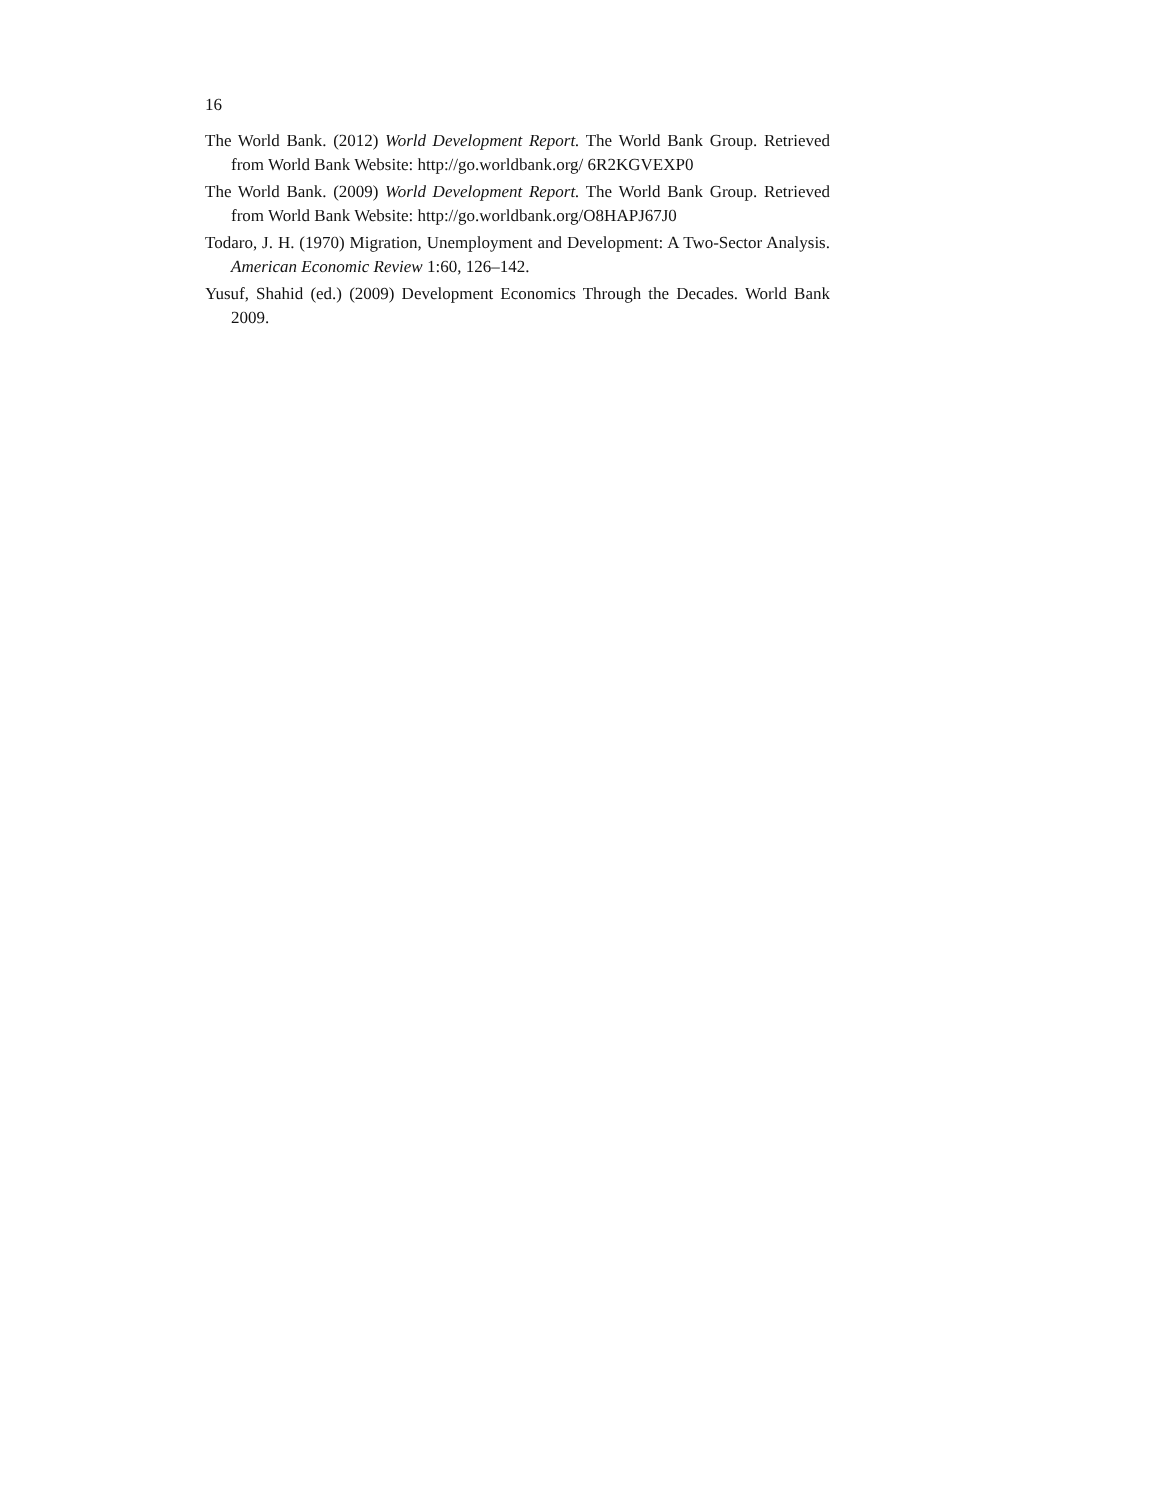16
The World Bank. (2012) World Development Report. The World Bank Group. Retrieved from World Bank Website: http://go.worldbank.org/ 6R2KGVEXP0
The World Bank. (2009) World Development Report. The World Bank Group. Retrieved from World Bank Website: http://go.worldbank.org/O8HAPJ67J0
Todaro, J. H. (1970) Migration, Unemployment and Development: A Two-Sector Analysis. American Economic Review 1:60, 126–142.
Yusuf, Shahid (ed.) (2009) Development Economics Through the Decades. World Bank 2009.